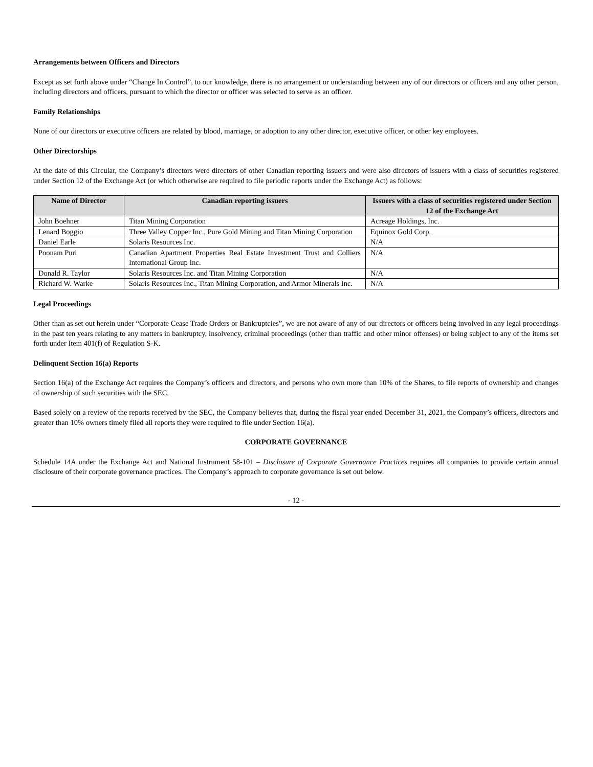Arrangements between Officers and Directors
Except as set forth above under “Change In Control”, to our knowledge, there is no arrangement or understanding between any of our directors or officers and any other person, including directors and officers, pursuant to which the director or officer was selected to serve as an officer.
Family Relationships
None of our directors or executive officers are related by blood, marriage, or adoption to any other director, executive officer, or other key employees.
Other Directorships
At the date of this Circular, the Company’s directors were directors of other Canadian reporting issuers and were also directors of issuers with a class of securities registered under Section 12 of the Exchange Act (or which otherwise are required to file periodic reports under the Exchange Act) as follows:
| Name of Director | Canadian reporting issuers | Issuers with a class of securities registered under Section 12 of the Exchange Act |
| --- | --- | --- |
| John Boehner | Titan Mining Corporation | Acreage Holdings, Inc. |
| Lenard Boggio | Three Valley Copper Inc., Pure Gold Mining and Titan Mining Corporation | Equinox Gold Corp. |
| Daniel Earle | Solaris Resources Inc. | N/A |
| Poonam Puri | Canadian Apartment Properties Real Estate Investment Trust and Colliers International Group Inc. | N/A |
| Donald R. Taylor | Solaris Resources Inc. and Titan Mining Corporation | N/A |
| Richard W. Warke | Solaris Resources Inc., Titan Mining Corporation, and Armor Minerals Inc. | N/A |
Legal Proceedings
Other than as set out herein under “Corporate Cease Trade Orders or Bankruptcies”, we are not aware of any of our directors or officers being involved in any legal proceedings in the past ten years relating to any matters in bankruptcy, insolvency, criminal proceedings (other than traffic and other minor offenses) or being subject to any of the items set forth under Item 401(f) of Regulation S-K.
Delinquent Section 16(a) Reports
Section 16(a) of the Exchange Act requires the Company’s officers and directors, and persons who own more than 10% of the Shares, to file reports of ownership and changes of ownership of such securities with the SEC.
Based solely on a review of the reports received by the SEC, the Company believes that, during the fiscal year ended December 31, 2021, the Company’s officers, directors and greater than 10% owners timely filed all reports they were required to file under Section 16(a).
CORPORATE GOVERNANCE
Schedule 14A under the Exchange Act and National Instrument 58-101 – Disclosure of Corporate Governance Practices requires all companies to provide certain annual disclosure of their corporate governance practices. The Company’s approach to corporate governance is set out below.
- 12 -